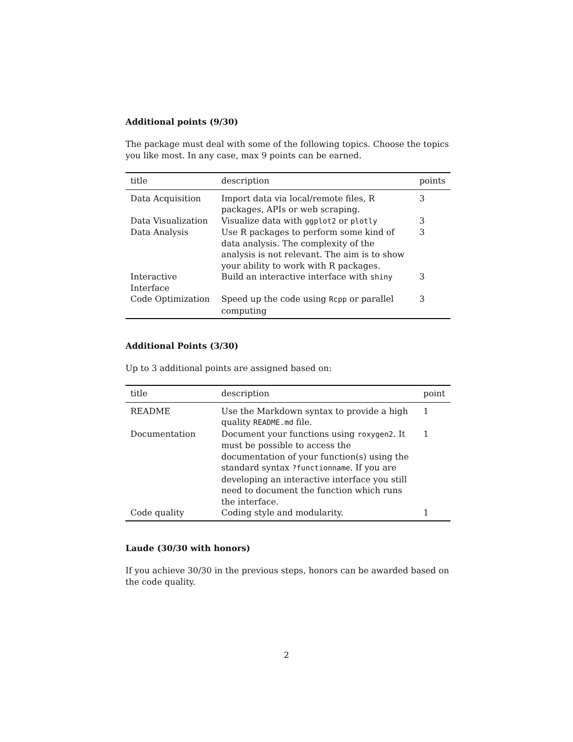Additional points (9/30)
The package must deal with some of the following topics. Choose the topics you like most. In any case, max 9 points can be earned.
| title | description | points |
| --- | --- | --- |
| Data Acquisition | Import data via local/remote files, R packages, APIs or web scraping. | 3 |
| Data Visualization | Visualize data with ggplot2 or plotly | 3 |
| Data Analysis | Use R packages to perform some kind of data analysis. The complexity of the analysis is not relevant. The aim is to show your ability to work with R packages. | 3 |
| Interactive Interface | Build an interactive interface with shiny | 3 |
| Code Optimization | Speed up the code using Rcpp or parallel computing | 3 |
Additional Points (3/30)
Up to 3 additional points are assigned based on:
| title | description | point |
| --- | --- | --- |
| README | Use the Markdown syntax to provide a high quality README.md file. | 1 |
| Documentation | Document your functions using roxygen2 . It must be possible to access the documentation of your function(s) using the standard syntax ?functionname . If you are developing an interactive interface you still need to document the function which runs the interface. | 1 |
| Code quality | Coding style and modularity. | 1 |
Laude (30/30 with honors)
If you achieve 30/30 in the previous steps, honors can be awarded based on the code quality.
2